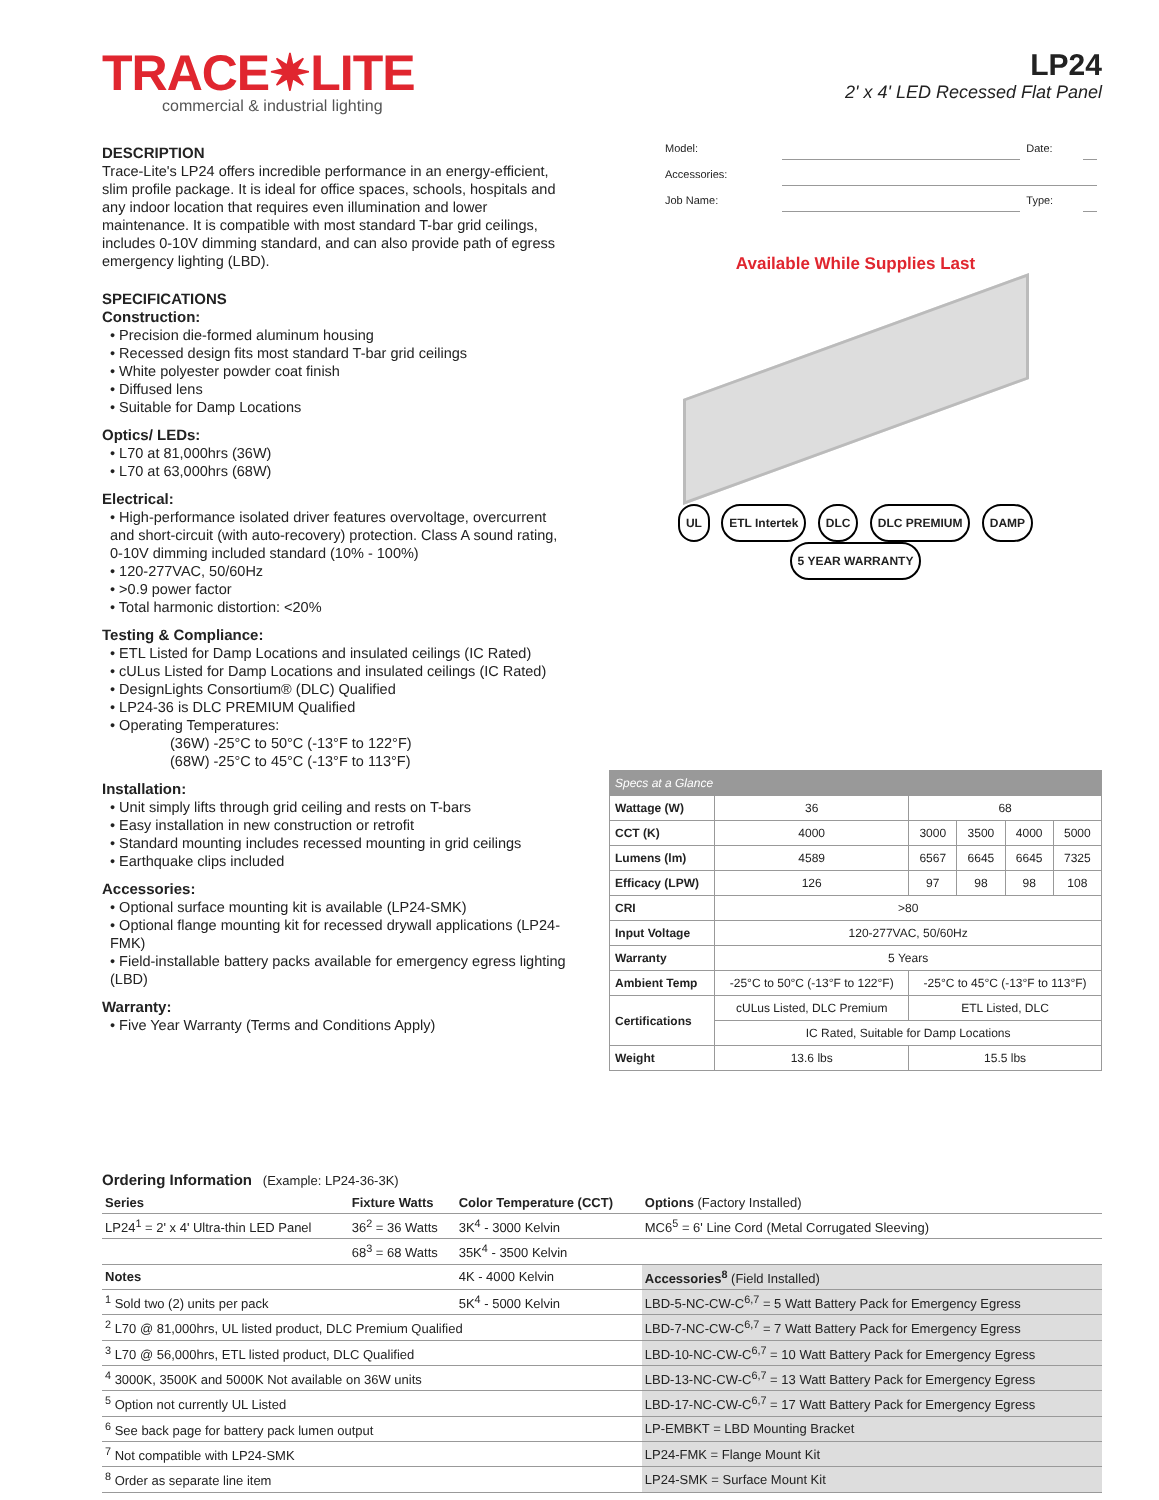TRACE✷LITE
commercial & industrial lighting
LP24
2' x 4' LED Recessed Flat Panel
DESCRIPTION
Trace-Lite's LP24 offers incredible performance in an energy-efficient, slim profile package. It is ideal for office spaces, schools, hospitals and any indoor location that requires even illumination and lower maintenance. It is compatible with most standard T-bar grid ceilings, includes 0-10V dimming standard, and can also provide path of egress emergency lighting (LBD).
SPECIFICATIONS
Construction:
• Precision die-formed aluminum housing
• Recessed design fits most standard T-bar grid ceilings
• White polyester powder coat finish
• Diffused lens
• Suitable for Damp Locations
Optics/ LEDs:
• L70 at 81,000hrs (36W)
• L70 at 63,000hrs (68W)
Electrical:
• High-performance isolated driver features overvoltage, overcurrent and short-circuit (with auto-recovery) protection. Class A sound rating, 0-10V dimming included standard (10% - 100%)
• 120-277VAC, 50/60Hz
• >0.9 power factor
• Total harmonic distortion: <20%
Testing & Compliance:
• ETL Listed for Damp Locations and insulated ceilings (IC Rated)
• cULus Listed for Damp Locations and insulated ceilings (IC Rated)
• DesignLights Consortium® (DLC) Qualified
• LP24-36 is DLC PREMIUM Qualified
• Operating Temperatures:
(36W) -25°C to 50°C (-13°F to 122°F)
(68W) -25°C to 45°C (-13°F to 113°F)
Installation:
• Unit simply lifts through grid ceiling and rests on T-bars
• Easy installation in new construction or retrofit
• Standard mounting includes recessed mounting in grid ceilings
• Earthquake clips included
Accessories:
• Optional surface mounting kit is available (LP24-SMK)
• Optional flange mounting kit for recessed drywall applications (LP24-FMK)
• Field-installable battery packs available for emergency egress lighting (LBD)
Warranty:
• Five Year Warranty (Terms and Conditions Apply)
| Model: | | Date: | |
| Accessories: | | | |
| Job Name: | | Type: | |
Available While Supplies Last
UL ETL Intertek DLC DLC PREMIUM DAMP 5 YEAR WARRANTY
| Specs at a Glance | | | | | |
| --- | --- | --- | --- | --- | --- |
| Wattage (W) | 36 | 68 | | | |
| CCT (K) | 4000 | 3000 | 3500 | 4000 | 5000 |
| Lumens (lm) | 4589 | 6567 | 6645 | 6645 | 7325 |
| Efficacy (LPW) | 126 | 97 | 98 | 98 | 108 |
| CRI | >80 | | | | |
| Input Voltage | 120-277VAC, 50/60Hz | | | | |
| Warranty | 5 Years | | | | |
| Ambient Temp | -25°C to 50°C (-13°F to 122°F) | -25°C to 45°C (-13°F to 113°F) | | | |
| Certifications | cULus Listed, DLC Premium | ETL Listed, DLC | | | |
| | IC Rated, Suitable for Damp Locations | | | | |
| Weight | 13.6 lbs | 15.5 lbs | | | |
Ordering Information (Example: LP24-36-3K)
| Series | Fixture Watts | Color Temperature (CCT) | Options (Factory Installed) |
| --- | --- | --- | --- |
| LP24<sup>1</sup> = 2' x 4' Ultra-thin LED Panel | 36<sup>2</sup> = 36 Watts | 3K<sup>4</sup> - 3000 Kelvin | MC6<sup>5</sup> = 6' Line Cord (Metal Corrugated Sleeving) |
| | 68<sup>3</sup> = 68 Watts | 35K<sup>4</sup> - 3500 Kelvin | |
| Notes | | 4K - 4000 Kelvin | Accessories<sup>8</sup> (Field Installed) |
| <sup>1</sup> Sold two (2) units per pack | | 5K<sup>4</sup> - 5000 Kelvin | LBD-5-NC-CW-C<sup>6,7</sup> = 5 Watt Battery Pack for Emergency Egress |
| <sup>2</sup> L70 @ 81,000hrs, UL listed product, DLC Premium Qualified | | | LBD-7-NC-CW-C<sup>6,7</sup> = 7 Watt Battery Pack for Emergency Egress |
| <sup>3</sup> L70 @ 56,000hrs, ETL listed product, DLC Qualified | | | LBD-10-NC-CW-C<sup>6,7</sup> = 10 Watt Battery Pack for Emergency Egress |
| <sup>4</sup> 3000K, 3500K and 5000K Not available on 36W units | | | LBD-13-NC-CW-C<sup>6,7</sup> = 13 Watt Battery Pack for Emergency Egress |
| <sup>5</sup> Option not currently UL Listed | | | LBD-17-NC-CW-C<sup>6,7</sup> = 17 Watt Battery Pack for Emergency Egress |
| <sup>6</sup> See back page for battery pack lumen output | | | LP-EMBKT = LBD Mounting Bracket |
| <sup>7</sup> Not compatible with LP24-SMK | | | LP24-FMK = Flange Mount Kit |
| <sup>8</sup> Order as separate line item | | | LP24-SMK = Surface Mount Kit |